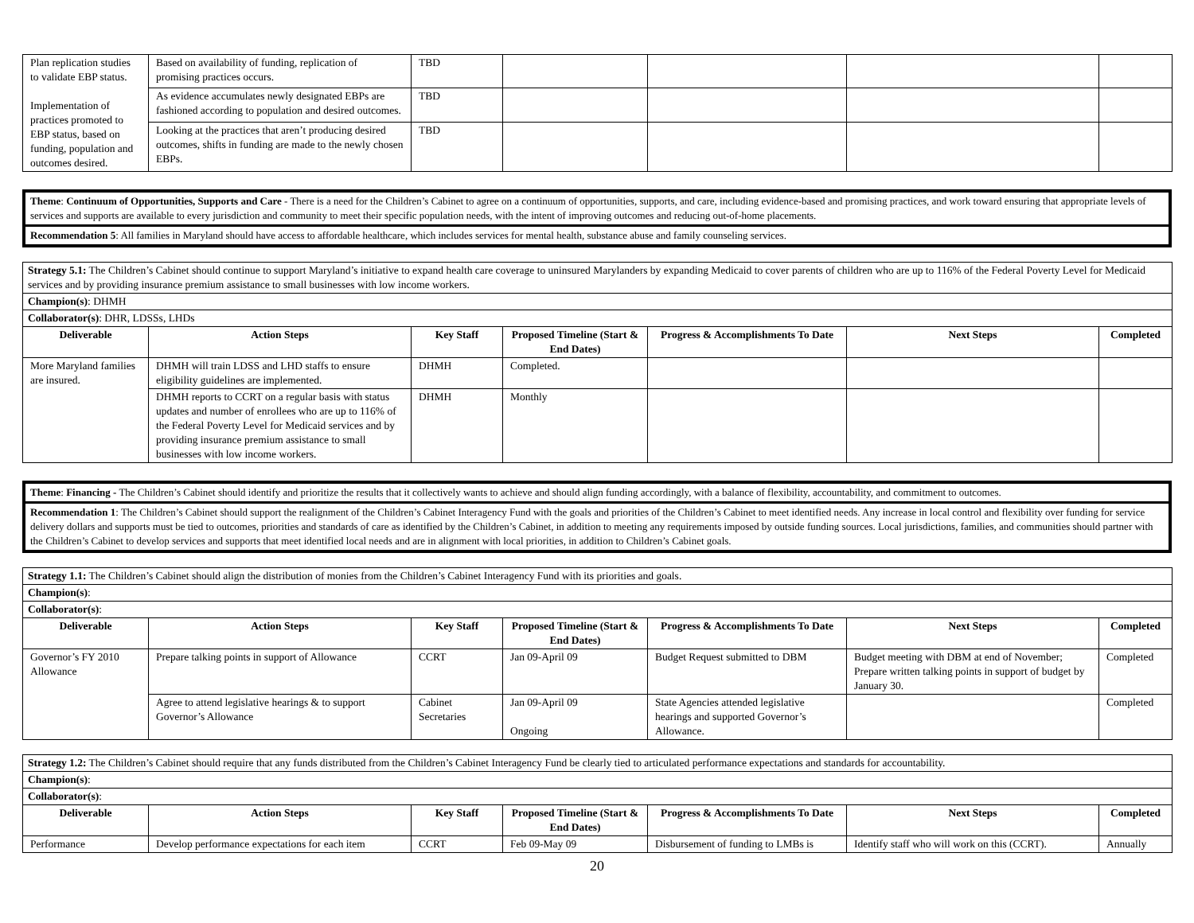| Plan replication studies to validate EBP status. Implementation of practices promoted to EBP status, based on funding, population and outcomes desired. | Based on availability of funding, replication of promising practices occurs. | TBD | | | | |
| | As evidence accumulates newly designated EBPs are fashioned according to population and desired outcomes. | TBD | | | | |
| | Looking at the practices that aren’t producing desired outcomes, shifts in funding are made to the newly chosen EBPs. | TBD | | | | |
Theme: Continuum of Opportunities, Supports and Care - There is a need for the Children’s Cabinet to agree on a continuum of opportunities, supports, and care, including evidence-based and promising practices, and work toward ensuring that appropriate levels of services and supports are available to every jurisdiction and community to meet their specific population needs, with the intent of improving outcomes and reducing out-of-home placements.
Recommendation 5: All families in Maryland should have access to affordable healthcare, which includes services for mental health, substance abuse and family counseling services.
| Strategy 5.1: The Children’s Cabinet should continue to support Maryland’s initiative to expand health care coverage to uninsured Marylanders by expanding Medicaid to cover parents of children who are up to 116% of the Federal Poverty Level for Medicaid services and by providing insurance premium assistance to small businesses with low income workers. | | | | | | |
| Champion(s) : DHMH | | | | | | |
| Collaborator(s) : DHR, LDSSs, LHDs | | | | | | |
| Deliverable | Action Steps | Key Staff | Proposed Timeline (Start & End Dates) | Progress & Accomplishments To Date | Next Steps | Completed |
| More Maryland families are insured. | DHMH will train LDSS and LHD staffs to ensure eligibility guidelines are implemented. | DHMH | Completed. | | | |
| | DHMH reports to CCRT on a regular basis with status updates and number of enrollees who are up to 116% of the Federal Poverty Level for Medicaid services and by providing insurance premium assistance to small businesses with low income workers. | DHMH | Monthly | | | |
Theme: Financing - The Children’s Cabinet should identify and prioritize the results that it collectively wants to achieve and should align funding accordingly, with a balance of flexibility, accountability, and commitment to outcomes.
Recommendation 1: The Children’s Cabinet should support the realignment of the Children’s Cabinet Interagency Fund with the goals and priorities of the Children’s Cabinet to meet identified needs. Any increase in local control and flexibility over funding for service delivery dollars and supports must be tied to outcomes, priorities and standards of care as identified by the Children’s Cabinet, in addition to meeting any requirements imposed by outside funding sources. Local jurisdictions, families, and communities should partner with the Children’s Cabinet to develop services and supports that meet identified local needs and are in alignment with local priorities, in addition to Children’s Cabinet goals.
| Strategy 1.1: The Children’s Cabinet should align the distribution of monies from the Children’s Cabinet Interagency Fund with its priorities and goals. | | | | | | |
| Champion(s) : | | | | | | |
| Collaborator(s) : | | | | | | |
| Deliverable | Action Steps | Key Staff | Proposed Timeline (Start & End Dates) | Progress & Accomplishments To Date | Next Steps | Completed |
| Governor’s FY 2010 Allowance | Prepare talking points in support of Allowance | CCRT | Jan 09-April 09 | Budget Request submitted to DBM | Budget meeting with DBM at end of November; Prepare written talking points in support of budget by January 30. | Completed |
| | Agree to attend legislative hearings & to support Governor’s Allowance | Cabinet Secretaries | Jan 09-April 09 Ongoing | State Agencies attended legislative hearings and supported Governor’s Allowance. | | Completed |
| Strategy 1.2: The Children’s Cabinet should require that any funds distributed from the Children’s Cabinet Interagency Fund be clearly tied to articulated performance expectations and standards for accountability. | | | | | | |
| Champion(s) : | | | | | | |
| Collaborator(s) : | | | | | | |
| Deliverable | Action Steps | Key Staff | Proposed Timeline (Start & End Dates) | Progress & Accomplishments To Date | Next Steps | Completed |
| Performance | Develop performance expectations for each item | CCRT | Feb 09-May 09 | Disbursement of funding to LMBs is | Identify staff who will work on this (CCRT). | Annually |
20